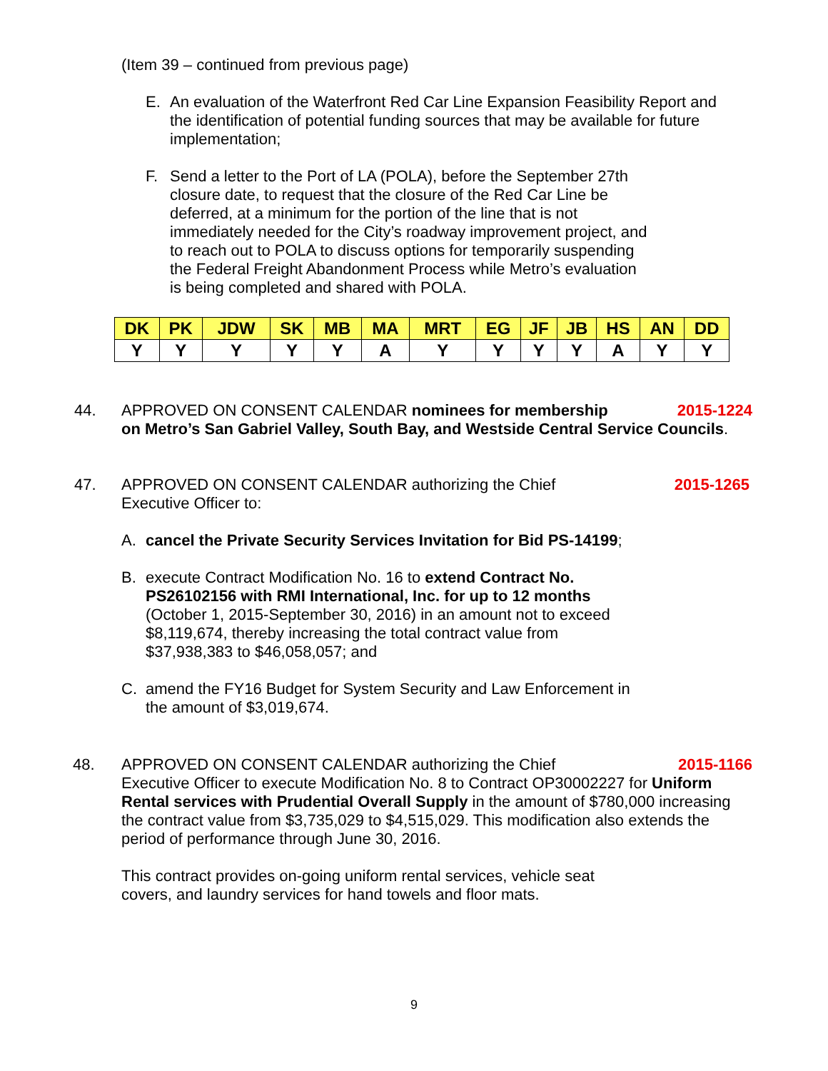(Item 39 – continued from previous page)
E. An evaluation of the Waterfront Red Car Line Expansion Feasibility Report and the identification of potential funding sources that may be available for future implementation;
F. Send a letter to the Port of LA (POLA), before the September 27th closure date, to request that the closure of the Red Car Line be deferred, at a minimum for the portion of the line that is not immediately needed for the City’s roadway improvement project, and to reach out to POLA to discuss options for temporarily suspending the Federal Freight Abandonment Process while Metro’s evaluation is being completed and shared with POLA.
| DK | PK | JDW | SK | MB | MA | MRT | EG | JF | JB | HS | AN | DD |
| --- | --- | --- | --- | --- | --- | --- | --- | --- | --- | --- | --- | --- |
| Y | Y | Y | Y | Y | A | Y | Y | Y | Y | A | Y | Y |
44. APPROVED ON CONSENT CALENDAR nominees for membership 2015-1224
on Metro’s San Gabriel Valley, South Bay, and Westside Central Service Councils.
47. APPROVED ON CONSENT CALENDAR authorizing the Chief
Executive Officer to:
2015-1265
A. cancel the Private Security Services Invitation for Bid PS-14199;
B. execute Contract Modification No. 16 to extend Contract No. PS26102156 with RMI International, Inc. for up to 12 months (October 1, 2015-September 30, 2016) in an amount not to exceed $8,119,674, thereby increasing the total contract value from $37,938,383 to $46,058,057; and
C. amend the FY16 Budget for System Security and Law Enforcement in the amount of $3,019,674.
48. APPROVED ON CONSENT CALENDAR authorizing the Chief
Executive Officer to execute Modification No. 8 to Contract OP30002227 for Uniform Rental services with Prudential Overall Supply in the amount of $780,000 increasing the contract value from $3,735,029 to $4,515,029. This modification also extends the period of performance through June 30, 2016.
This contract provides on-going uniform rental services, vehicle seat
covers, and laundry services for hand towels and floor mats.
2015-1166
9